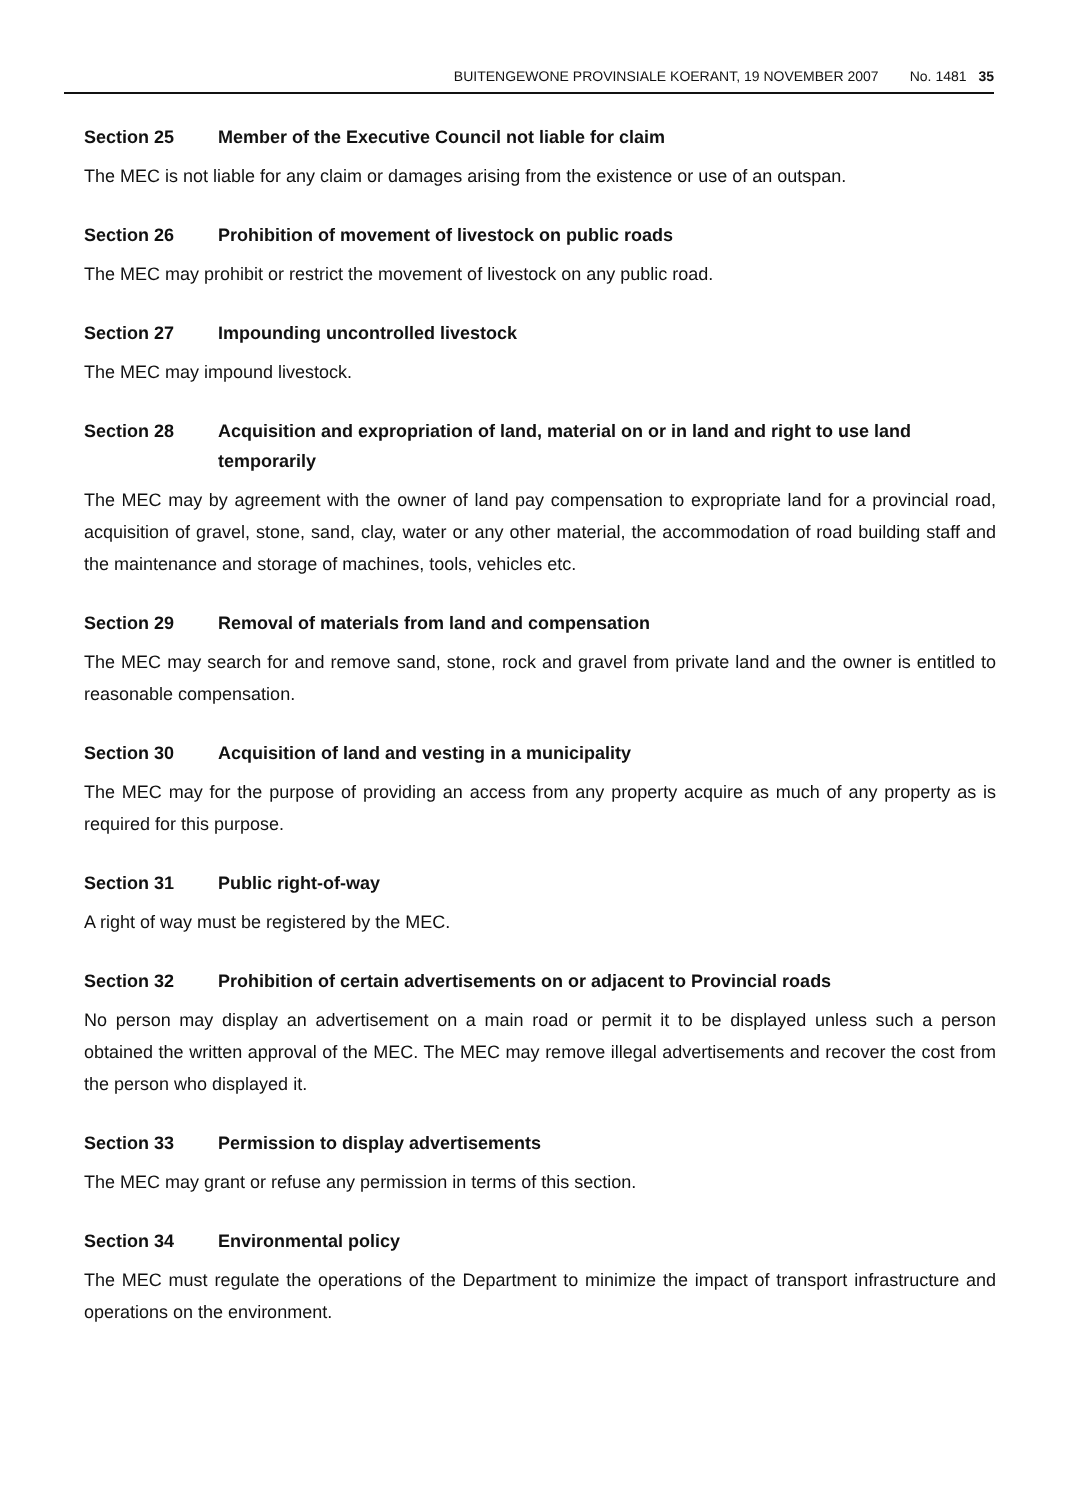BUITENGEWONE PROVINSIALE KOERANT, 19 NOVEMBER 2007 No. 1481 35
Section 25 Member of the Executive Council not liable for claim
The MEC is not liable for any claim or damages arising from the existence or use of an outspan.
Section 26 Prohibition of movement of livestock on public roads
The MEC may prohibit or restrict the movement of livestock on any public road.
Section 27 Impounding uncontrolled livestock
The MEC may impound livestock.
Section 28 Acquisition and expropriation of land, material on or in land and right to use land temporarily
The MEC may by agreement with the owner of land pay compensation to expropriate land for a provincial road, acquisition of gravel, stone, sand, clay, water or any other material, the accommodation of road building staff and the maintenance and storage of machines, tools, vehicles etc.
Section 29 Removal of materials from land and compensation
The MEC may search for and remove sand, stone, rock and gravel from private land and the owner is entitled to reasonable compensation.
Section 30 Acquisition of land and vesting in a municipality
The MEC may for the purpose of providing an access from any property acquire as much of any property as is required for this purpose.
Section 31 Public right-of-way
A right of way must be registered by the MEC.
Section 32 Prohibition of certain advertisements on or adjacent to Provincial roads
No person may display an advertisement on a main road or permit it to be displayed unless such a person obtained the written approval of the MEC. The MEC may remove illegal advertisements and recover the cost from the person who displayed it.
Section 33 Permission to display advertisements
The MEC may grant or refuse any permission in terms of this section.
Section 34 Environmental policy
The MEC must regulate the operations of the Department to minimize the impact of transport infrastructure and operations on the environment.